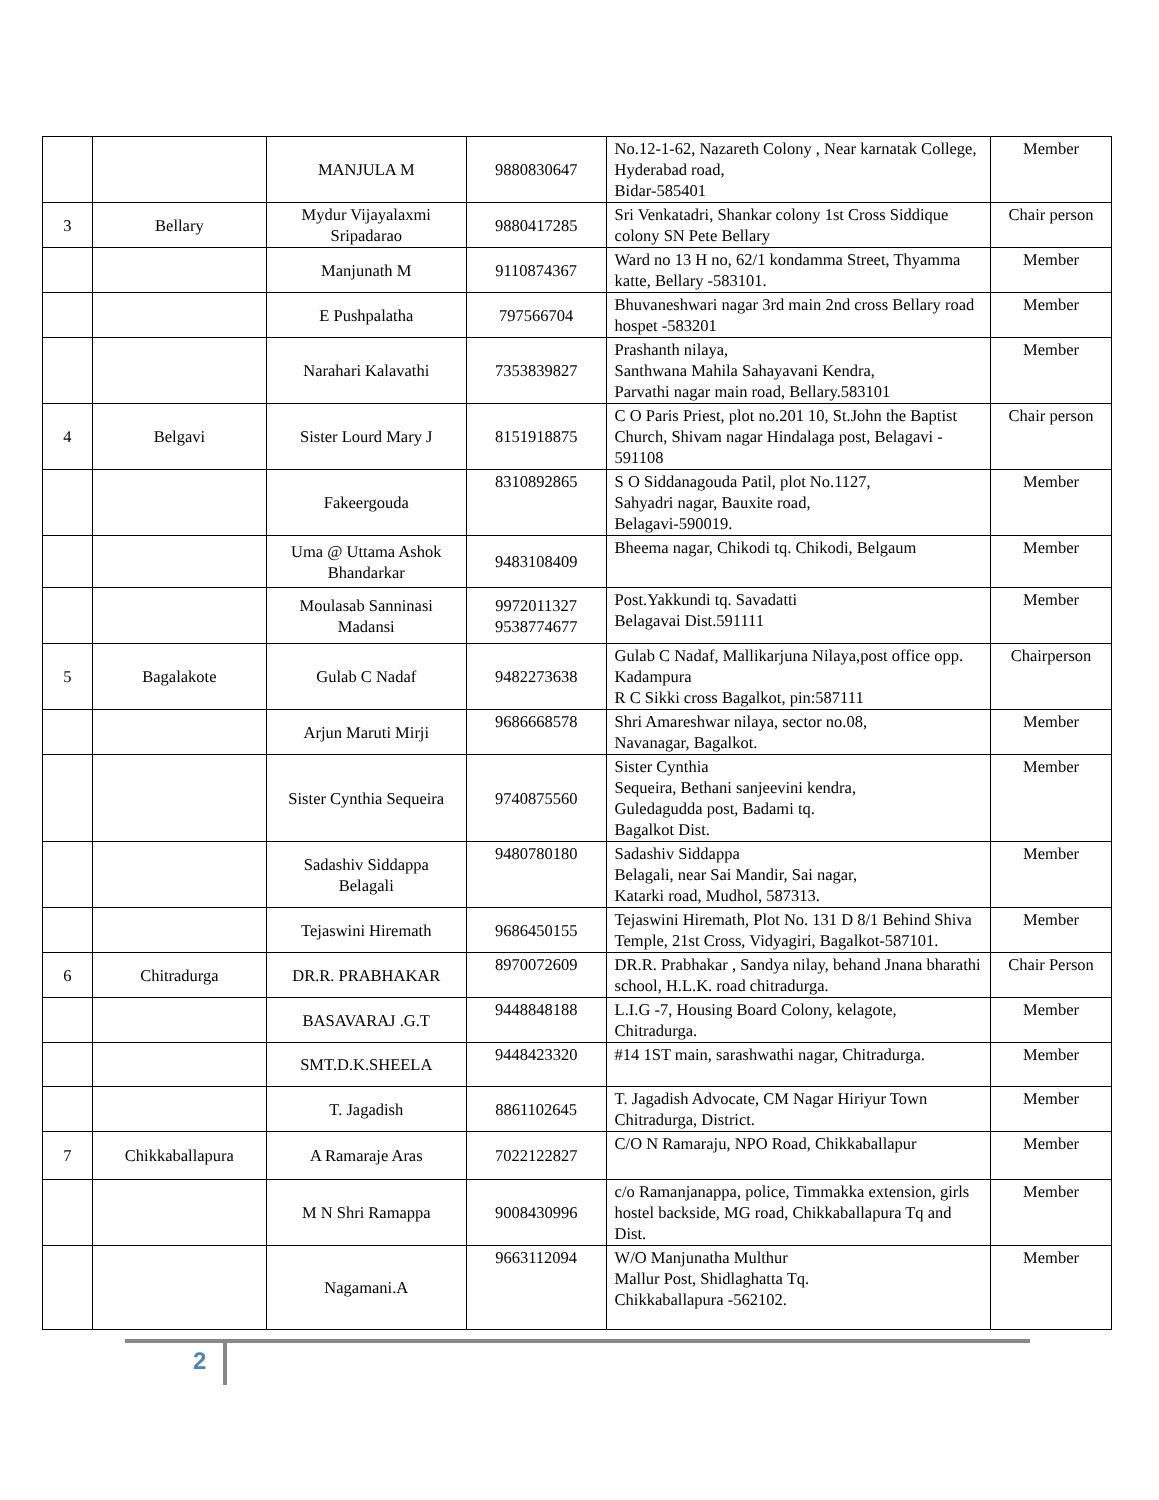| | | MANJULA M | 9880830647 | No.12-1-62, Nazareth Colony , Near karnatak College, Hyderabad road, Bidar-585401 | Member |
| 3 | Bellary | Mydur Vijayalaxmi Sripadarao | 9880417285 | Sri Venkatadri, Shankar colony 1st Cross Siddique colony SN Pete Bellary | Chair person |
| | | Manjunath M | 9110874367 | Ward no 13 H no, 62/1 kondamma Street, Thyamma katte, Bellary -583101. | Member |
| | | E Pushpalatha | 797566704 | Bhuvaneshwari nagar 3rd main 2nd cross Bellary road hospet -583201 | Member |
| | | Narahari Kalavathi | 7353839827 | Prashanth nilaya, Santhwana Mahila Sahayavani Kendra, Parvathi nagar main road, Bellary.583101 | Member |
| 4 | Belgavi | Sister Lourd Mary J | 8151918875 | C O Paris Priest, plot no.201 10, St.John the Baptist Church, Shivam nagar Hindalaga post, Belagavi - 591108 | Chair person |
| | | Fakeergouda | 8310892865 | S O Siddanagouda Patil, plot No.1127, Sahyadri nagar, Bauxite road, Belagavi-590019. | Member |
| | | Uma @ Uttama Ashok Bhandarkar | 9483108409 | Bheema nagar, Chikodi tq. Chikodi, Belgaum | Member |
| | | Moulasab Sanninasi Madansi | 9972011327 9538774677 | Post.Yakkundi tq. Savadatti Belagavai Dist.591111 | Member |
| 5 | Bagalakote | Gulab C Nadaf | 9482273638 | Gulab C Nadaf, Mallikarjuna Nilaya,post office opp. Kadampura R C Sikki cross Bagalkot, pin:587111 | Chairperson |
| | | Arjun Maruti Mirji | 9686668578 | Shri Amareshwar nilaya, sector no.08, Navanagar, Bagalkot. | Member |
| | | Sister Cynthia Sequeira | 9740875560 | Sister Cynthia Sequeira, Bethani sanjeevini kendra, Guledagudda post, Badami tq. Bagalkot Dist. | Member |
| | | Sadashiv Siddappa Belagali | 9480780180 | Sadashiv Siddappa Belagali, near Sai Mandir, Sai nagar, Katarki road, Mudhol, 587313. | Member |
| | | Tejaswini Hiremath | 9686450155 | Tejaswini Hiremath, Plot No. 131 D 8/1 Behind Shiva Temple, 21st Cross, Vidyagiri, Bagalkot-587101. | Member |
| 6 | Chitradurga | DR.R. PRABHAKAR | 8970072609 | DR.R. Prabhakar , Sandya nilay, behand Jnana bharathi school, H.L.K. road chitradurga. | Chair Person |
| | | BASAVARAJ .G.T | 9448848188 | L.I.G -7, Housing Board Colony, kelagote, Chitradurga. | Member |
| | | SMT.D.K.SHEELA | 9448423320 | #14 1ST main, sarashwathi nagar, Chitradurga. | Member |
| | | T. Jagadish | 8861102645 | T. Jagadish Advocate, CM Nagar Hiriyur Town Chitradurga, District. | Member |
| 7 | Chikkaballapura | A Ramaraje Aras | 7022122827 | C/O N Ramaraju, NPO Road, Chikkaballapur | Member |
| | | M N Shri Ramappa | 9008430996 | c/o Ramanjanappa, police, Timmakka extension, girls hostel backside, MG road, Chikkaballapura Tq and Dist. | Member |
| | | Nagamani.A | 9663112094 | W/O Manjunatha Multhur Mallur Post, Shidlaghatta Tq. Chikkaballapura -562102. | Member |
2